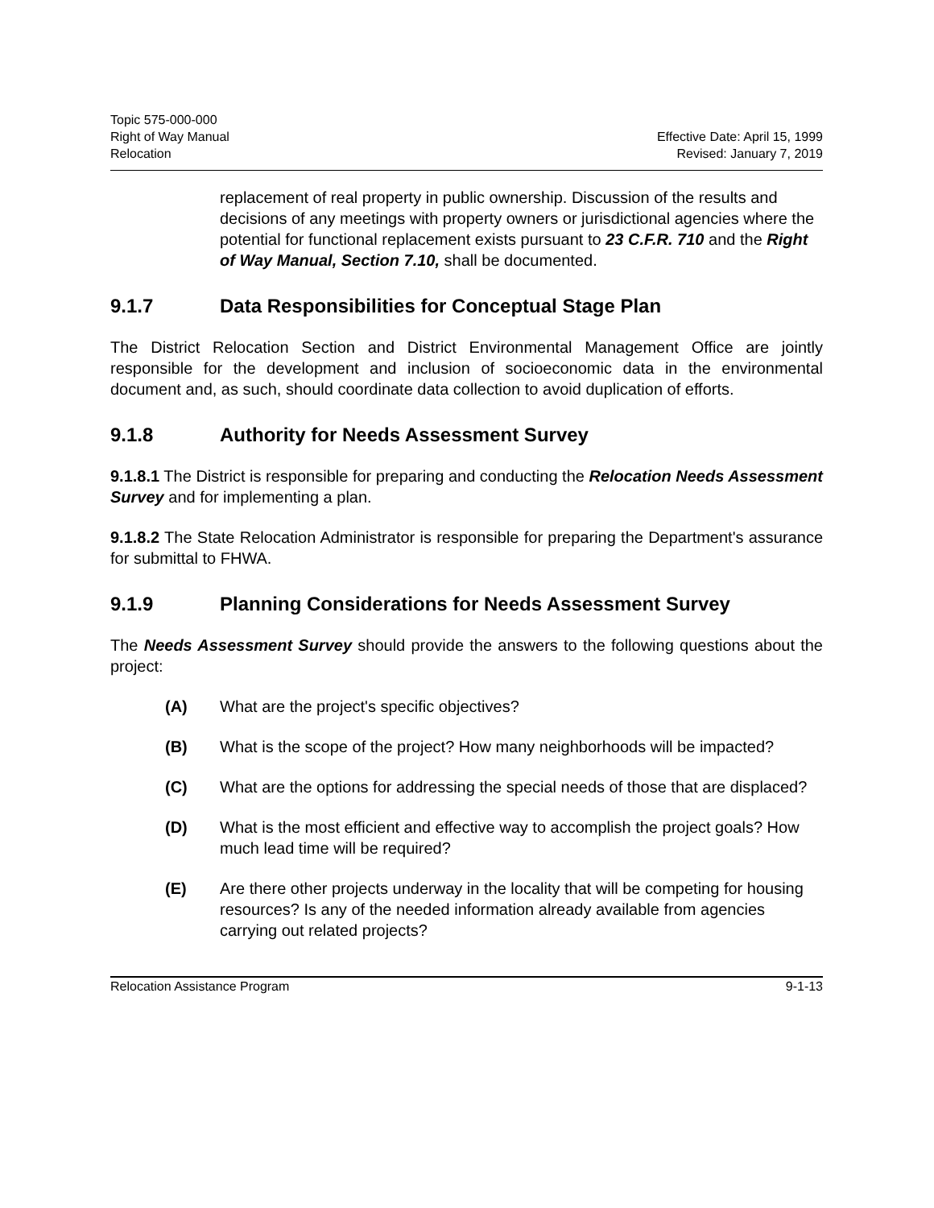Topic 575-000-000
Right of Way Manual
Relocation
Effective Date: April 15, 1999
Revised: January 7, 2019
replacement of real property in public ownership. Discussion of the results and decisions of any meetings with property owners or jurisdictional agencies where the potential for functional replacement exists pursuant to 23 C.F.R. 710 and the Right of Way Manual, Section 7.10, shall be documented.
9.1.7 Data Responsibilities for Conceptual Stage Plan
The District Relocation Section and District Environmental Management Office are jointly responsible for the development and inclusion of socioeconomic data in the environmental document and, as such, should coordinate data collection to avoid duplication of efforts.
9.1.8 Authority for Needs Assessment Survey
9.1.8.1 The District is responsible for preparing and conducting the Relocation Needs Assessment Survey and for implementing a plan.
9.1.8.2 The State Relocation Administrator is responsible for preparing the Department's assurance for submittal to FHWA.
9.1.9 Planning Considerations for Needs Assessment Survey
The Needs Assessment Survey should provide the answers to the following questions about the project:
(A) What are the project's specific objectives?
(B) What is the scope of the project? How many neighborhoods will be impacted?
(C) What are the options for addressing the special needs of those that are displaced?
(D) What is the most efficient and effective way to accomplish the project goals? How much lead time will be required?
(E) Are there other projects underway in the locality that will be competing for housing resources? Is any of the needed information already available from agencies carrying out related projects?
Relocation Assistance Program 9-1-13